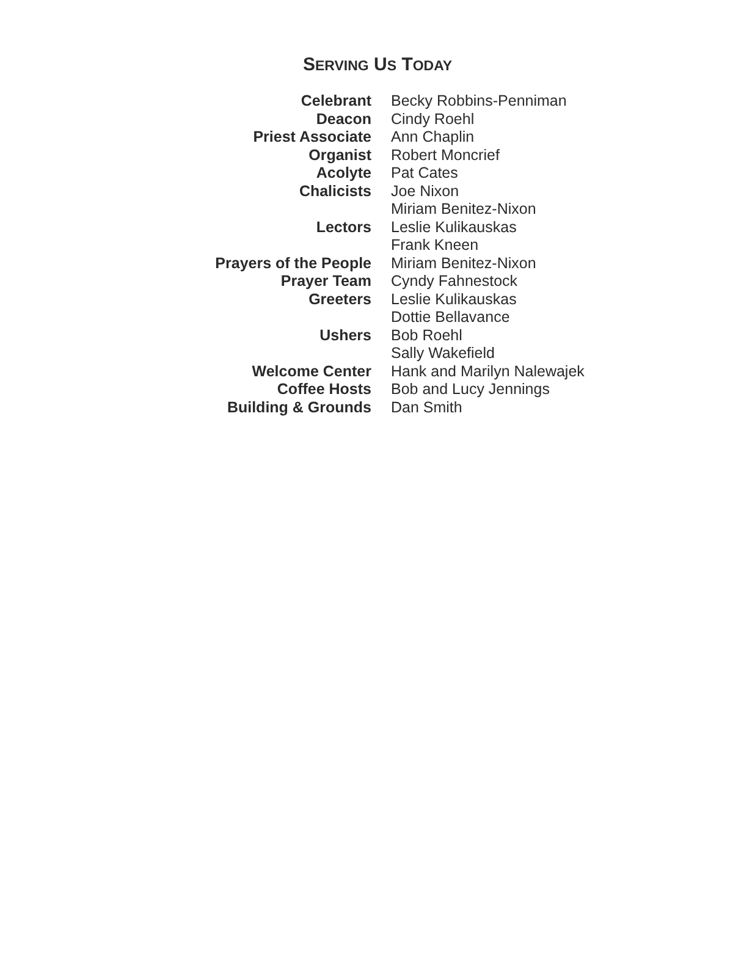SERVING US TODAY
| Celebrant | Becky Robbins-Penniman |
| Deacon | Cindy Roehl |
| Priest Associate | Ann Chaplin |
| Organist | Robert Moncrief |
| Acolyte | Pat Cates |
| Chalicists | Joe Nixon |
| | Miriam Benitez-Nixon |
| Lectors | Leslie Kulikauskas |
| | Frank Kneen |
| Prayers of the People | Miriam Benitez-Nixon |
| Prayer Team | Cyndy Fahnestock |
| Greeters | Leslie Kulikauskas |
| | Dottie Bellavance |
| Ushers | Bob Roehl |
| | Sally Wakefield |
| Welcome Center | Hank and Marilyn Nalewajek |
| Coffee Hosts | Bob and Lucy Jennings |
| Building & Grounds | Dan Smith |